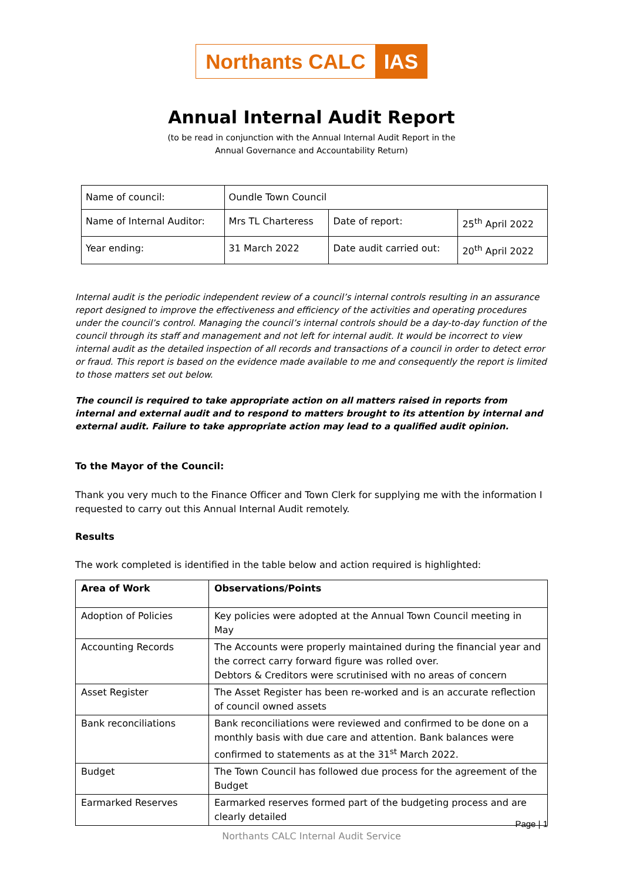Northants CALC IAS
Annual Internal Audit Report
(to be read in conjunction with the Annual Internal Audit Report in the
Annual Governance and Accountability Return)
| Name of council: | Oundle Town Council | | |
| Name of Internal Auditor: | Mrs TL Charteress | Date of report: | 25<sup>th</sup> April 2022 |
| Year ending: | 31 March 2022 | Date audit carried out: | 20<sup>th</sup> April 2022 |
Internal audit is the periodic independent review of a council’s internal controls resulting in an assurance report designed to improve the effectiveness and efficiency of the activities and operating procedures under the council’s control. Managing the council’s internal controls should be a day-to-day function of the council through its staff and management and not left for internal audit. It would be incorrect to view internal audit as the detailed inspection of all records and transactions of a council in order to detect error or fraud. This report is based on the evidence made available to me and consequently the report is limited to those matters set out below.
The council is required to take appropriate action on all matters raised in reports from internal and external audit and to respond to matters brought to its attention by internal and external audit. Failure to take appropriate action may lead to a qualified audit opinion.
To the Mayor of the Council:
Thank you very much to the Finance Officer and Town Clerk for supplying me with the information I requested to carry out this Annual Internal Audit remotely.
Results
The work completed is identified in the table below and action required is highlighted:
| Area of Work | Observations/Points |
| --- | --- |
| Adoption of Policies | Key policies were adopted at the Annual Town Council meeting in May |
| Accounting Records | The Accounts were properly maintained during the financial year and the correct carry forward figure was rolled over. Debtors & Creditors were scrutinised with no areas of concern |
| Asset Register | The Asset Register has been re-worked and is an accurate reflection of council owned assets |
| Bank reconciliations | Bank reconciliations were reviewed and confirmed to be done on a monthly basis with due care and attention. Bank balances were confirmed to statements as at the 31<sup>st</sup> March 2022. |
| Budget | The Town Council has followed due process for the agreement of the Budget |
| Earmarked Reserves | Earmarked reserves formed part of the budgeting process and are clearly detailed |
Page | 1
Northants CALC Internal Audit Service